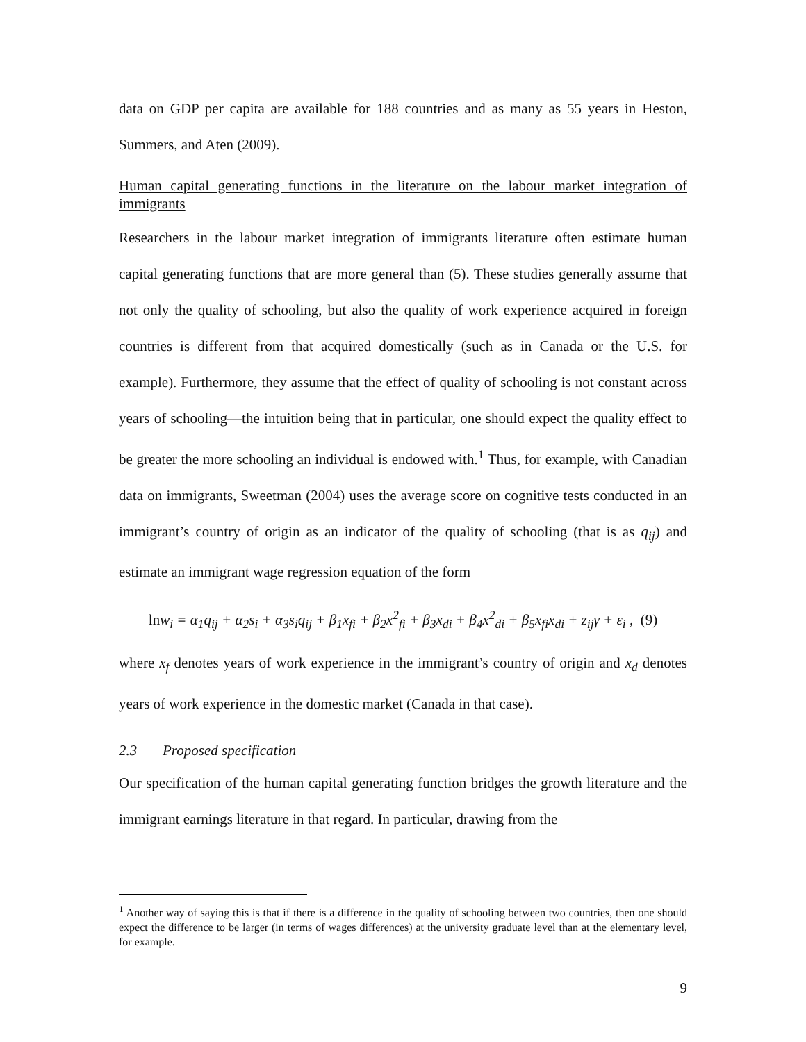data on GDP per capita are available for 188 countries and as many as 55 years in Heston, Summers, and Aten (2009).
Human capital generating functions in the literature on the labour market integration of immigrants
Researchers in the labour market integration of immigrants literature often estimate human capital generating functions that are more general than (5). These studies generally assume that not only the quality of schooling, but also the quality of work experience acquired in foreign countries is different from that acquired domestically (such as in Canada or the U.S. for example). Furthermore, they assume that the effect of quality of schooling is not constant across years of schooling—the intuition being that in particular, one should expect the quality effect to be greater the more schooling an individual is endowed with.<sup>1</sup> Thus, for example, with Canadian data on immigrants, Sweetman (2004) uses the average score on cognitive tests conducted in an immigrant’s country of origin as an indicator of the quality of schooling (that is as q<sub>ij</sub>) and estimate an immigrant wage regression equation of the form
lnw<sub>i</sub> = α<sub>1</sub>q<sub>ij</sub> + α<sub>2</sub>s<sub>i</sub> + α<sub>3</sub>s<sub>i</sub>q<sub>ij</sub> + β<sub>1</sub>x<sub>fi</sub> + β<sub>2</sub>x<sup>2</sup><sub>fi</sub> + β<sub>3</sub>x<sub>di</sub> + β<sub>4</sub>x<sup>2</sup><sub>di</sub> + β<sub>5</sub>x<sub>fi</sub>x<sub>di</sub> + z<sub>ij</sub>γ + ε<sub>i</sub> , (9)
where x<sub>f</sub> denotes years of work experience in the immigrant’s country of origin and x<sub>d</sub> denotes years of work experience in the domestic market (Canada in that case).
2.3 Proposed specification
Our specification of the human capital generating function bridges the growth literature and the immigrant earnings literature in that regard. In particular, drawing from the
<sup>1</sup> Another way of saying this is that if there is a difference in the quality of schooling between two countries, then one should expect the difference to be larger (in terms of wages differences) at the university graduate level than at the elementary level, for example.
9